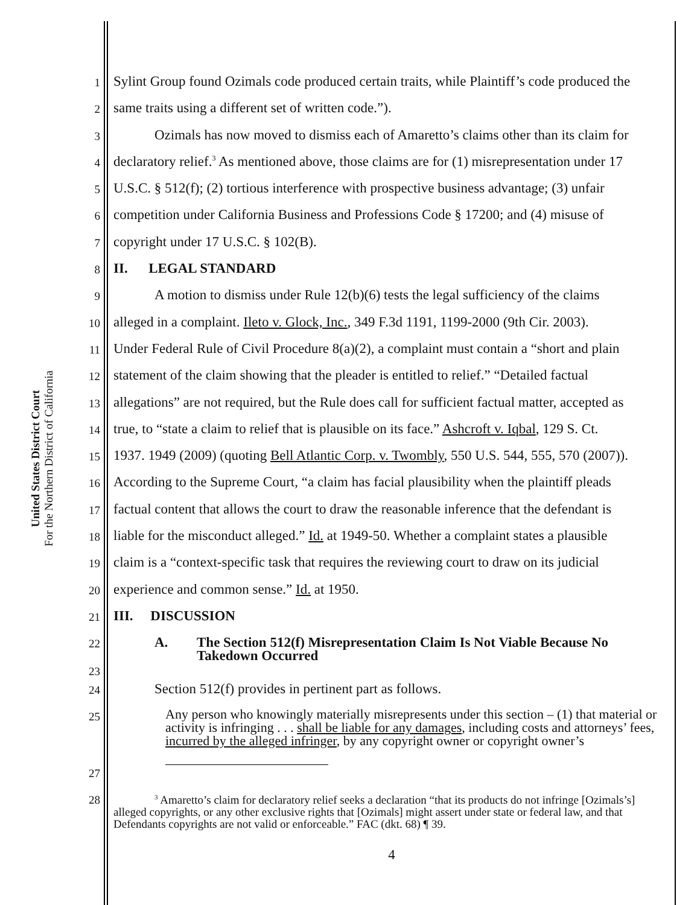United States District Court
For the Northern District of California
1 Sylint Group found Ozimals code produced certain traits, while Plaintiff’s code produced the
2 same traits using a different set of written code.”).
3 Ozimals has now moved to dismiss each of Amaretto’s claims other than its claim for
4 declaratory relief.<sup>3</sup> As mentioned above, those claims are for (1) misrepresentation under 17
5 U.S.C. § 512(f); (2) tortious interference with prospective business advantage; (3) unfair
6 competition under California Business and Professions Code § 17200; and (4) misuse of
7 copyright under 17 U.S.C. § 102(B).
8 II. LEGAL STANDARD
9 A motion to dismiss under Rule 12(b)(6) tests the legal sufficiency of the claims
10 alleged in a complaint. Ileto v. Glock, Inc., 349 F.3d 1191, 1199-2000 (9th Cir. 2003).
11 Under Federal Rule of Civil Procedure 8(a)(2), a complaint must contain a “short and plain
12 statement of the claim showing that the pleader is entitled to relief.” “Detailed factual
13 allegations” are not required, but the Rule does call for sufficient factual matter, accepted as
14 true, to “state a claim to relief that is plausible on its face.” Ashcroft v. Iqbal, 129 S. Ct.
15 1937. 1949 (2009) (quoting Bell Atlantic Corp. v. Twombly, 550 U.S. 544, 555, 570 (2007)).
16 According to the Supreme Court, “a claim has facial plausibility when the plaintiff pleads
17 factual content that allows the court to draw the reasonable inference that the defendant is
18 liable for the misconduct alleged.” Id. at 1949-50. Whether a complaint states a plausible
19 claim is a “context-specific task that requires the reviewing court to draw on its judicial
20 experience and common sense.” Id. at 1950.
21 III. DISCUSSION
22 A. The Section 512(f) Misrepresentation Claim Is Not Viable Because No
Takedown Occurred
23
24 Section 512(f) provides in pertinent part as follows.
25 Any person who knowingly materially misrepresents under this section – (1) that material or activity is infringing . . . shall be liable for any damages, including costs and attorneys’ fees, incurred by the alleged infringer, by any copyright owner or copyright owner’s
27
28<sup>3</sup> Amaretto’s claim for declaratory relief seeks a declaration “that its products do not infringe [Ozimals’s] alleged copyrights, or any other exclusive rights that [Ozimals] might assert under state or federal law, and that Defendants copyrights are not valid or enforceable.” FAC (dkt. 68) ¶ 39.
4